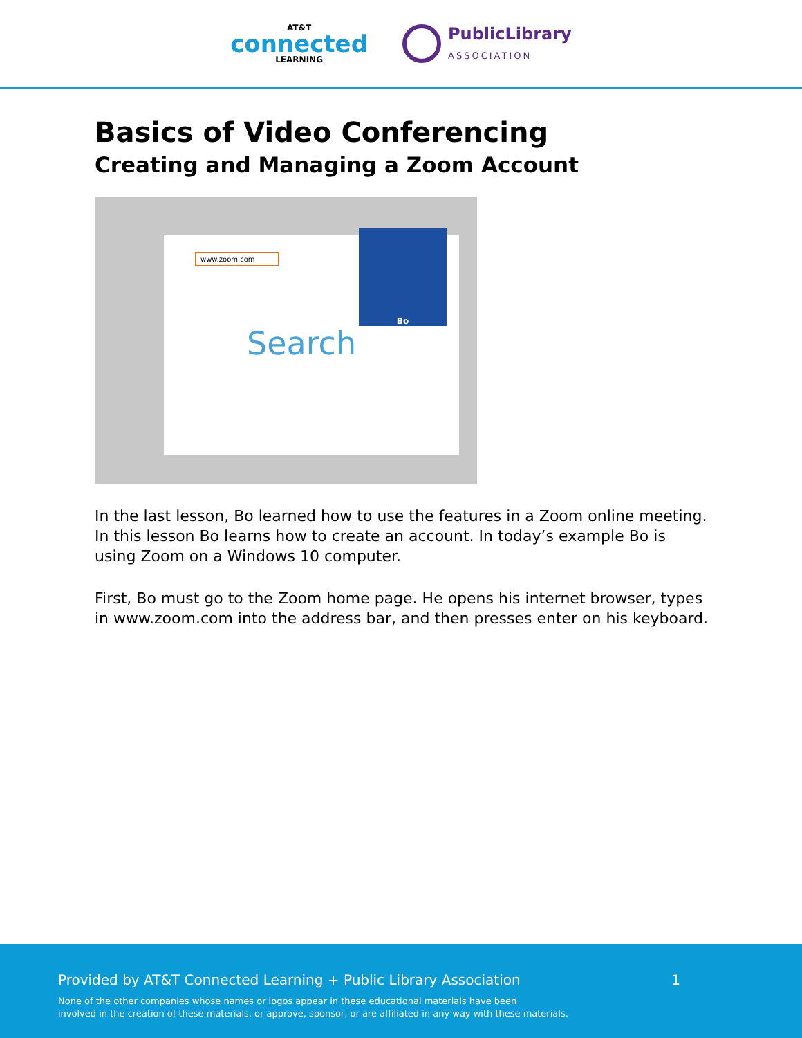AT&T
connected
LEARNING
PublicLibrary
ASSOCIATION
Basics of Video Conferencing
Creating and Managing a Zoom Account
www.zoom.com
Search
Bo
In the last lesson, Bo learned how to use the features in a Zoom online meeting. In this lesson Bo learns how to create an account. In today’s example Bo is using Zoom on a Windows 10 computer.
First, Bo must go to the Zoom home page. He opens his internet browser, types in www.zoom.com into the address bar, and then presses enter on his keyboard.
Provided by AT&T Connected Learning + Public Library Association 1
None of the other companies whose names or logos appear in these educational materials have been
involved in the creation of these materials, or approve, sponsor, or are affiliated in any way with these materials.